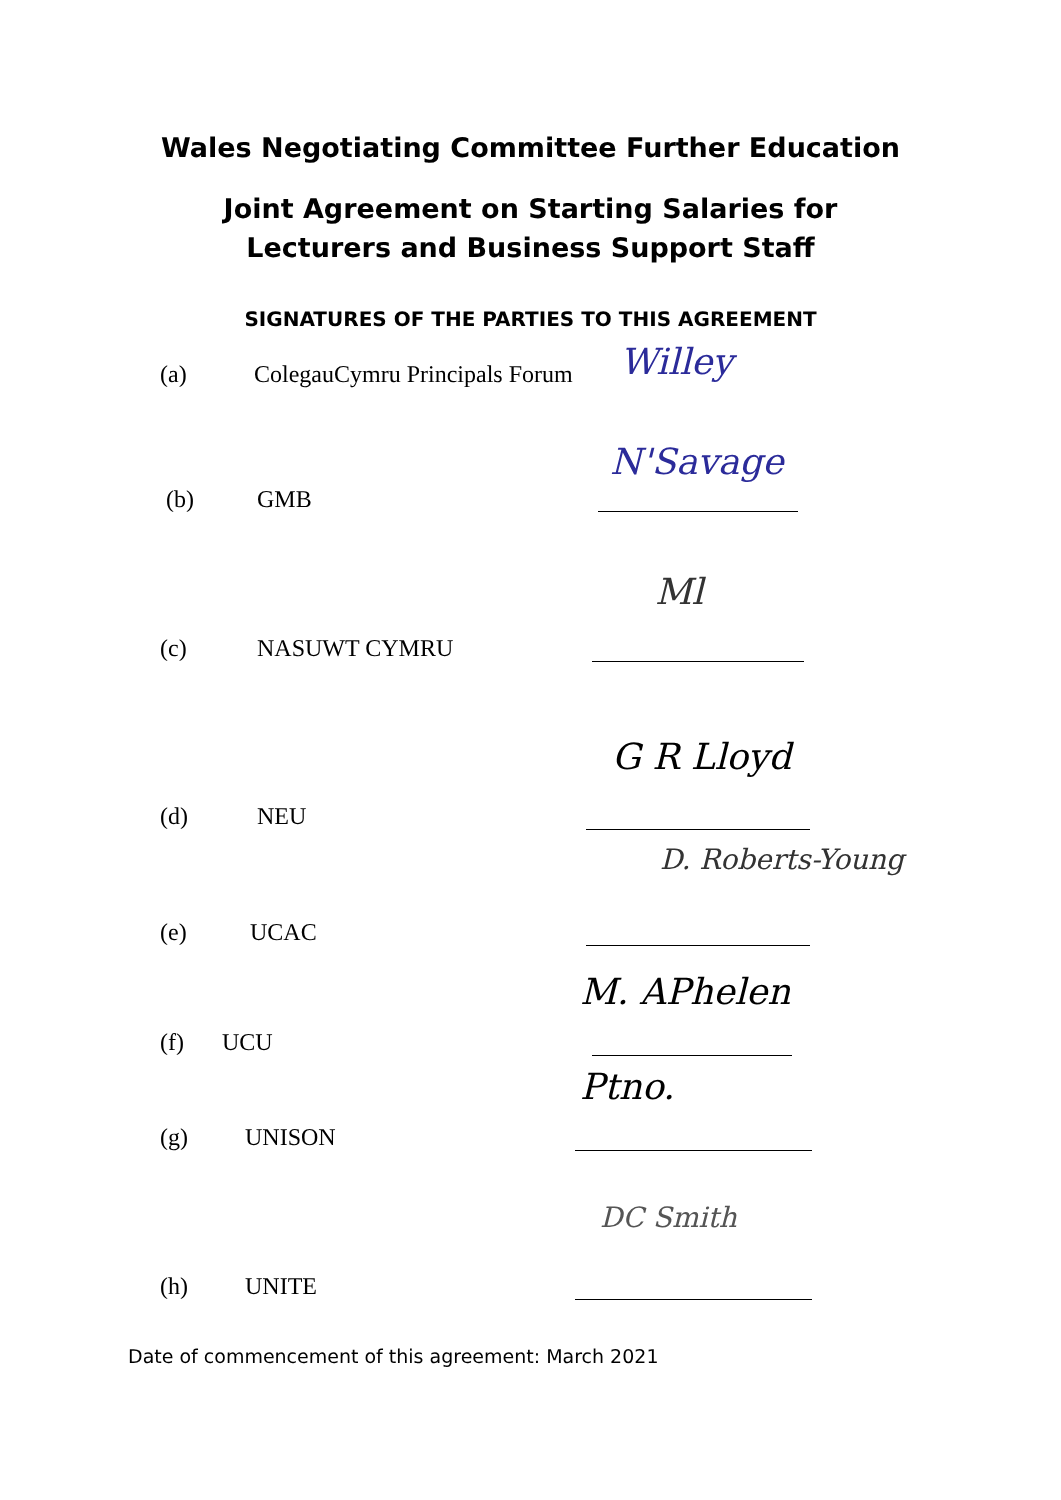Wales Negotiating Committee Further Education
Joint Agreement on Starting Salaries for
Lecturers and Business Support Staff
SIGNATURES OF THE PARTIES TO THIS AGREEMENT
(a) ColegauCymru Principals Forum Willey
N'Savage
(b) GMB
Ml
(c) NASUWT CYMRU
G R Lloyd
(d) NEU
D. Roberts-Young
(e) UCAC
M. APhelen
(f) UCU
Ptno.
(g) UNISON
DC Smith
(h) UNITE
Date of commencement of this agreement: March 2021